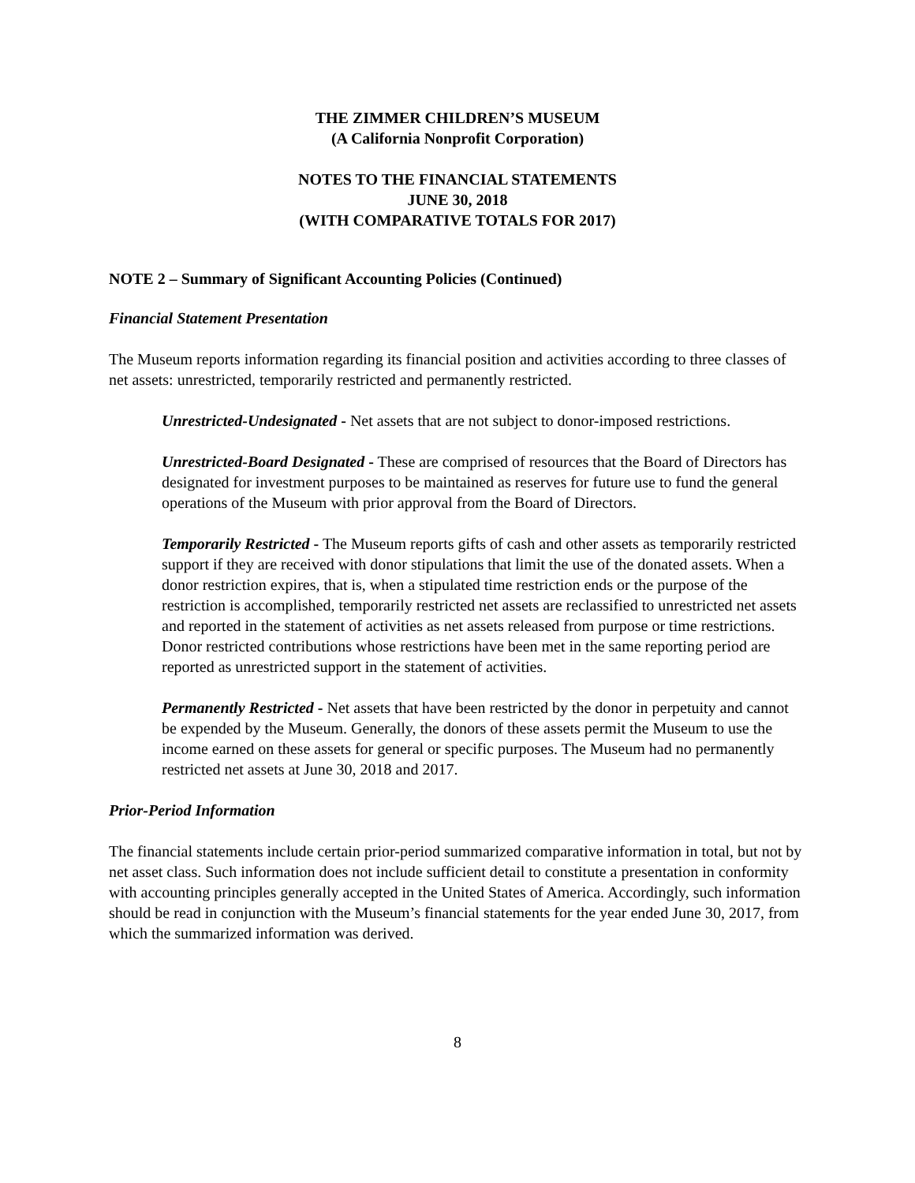THE ZIMMER CHILDREN’S MUSEUM
(A California Nonprofit Corporation)
NOTES TO THE FINANCIAL STATEMENTS
JUNE 30, 2018
(WITH COMPARATIVE TOTALS FOR 2017)
NOTE 2 – Summary of Significant Accounting Policies (Continued)
Financial Statement Presentation
The Museum reports information regarding its financial position and activities according to three classes of net assets: unrestricted, temporarily restricted and permanently restricted.
Unrestricted-Undesignated - Net assets that are not subject to donor-imposed restrictions.
Unrestricted-Board Designated - These are comprised of resources that the Board of Directors has designated for investment purposes to be maintained as reserves for future use to fund the general operations of the Museum with prior approval from the Board of Directors.
Temporarily Restricted - The Museum reports gifts of cash and other assets as temporarily restricted support if they are received with donor stipulations that limit the use of the donated assets. When a donor restriction expires, that is, when a stipulated time restriction ends or the purpose of the restriction is accomplished, temporarily restricted net assets are reclassified to unrestricted net assets and reported in the statement of activities as net assets released from purpose or time restrictions. Donor restricted contributions whose restrictions have been met in the same reporting period are reported as unrestricted support in the statement of activities.
Permanently Restricted - Net assets that have been restricted by the donor in perpetuity and cannot be expended by the Museum. Generally, the donors of these assets permit the Museum to use the income earned on these assets for general or specific purposes. The Museum had no permanently restricted net assets at June 30, 2018 and 2017.
Prior-Period Information
The financial statements include certain prior-period summarized comparative information in total, but not by net asset class. Such information does not include sufficient detail to constitute a presentation in conformity with accounting principles generally accepted in the United States of America. Accordingly, such information should be read in conjunction with the Museum’s financial statements for the year ended June 30, 2017, from which the summarized information was derived.
8